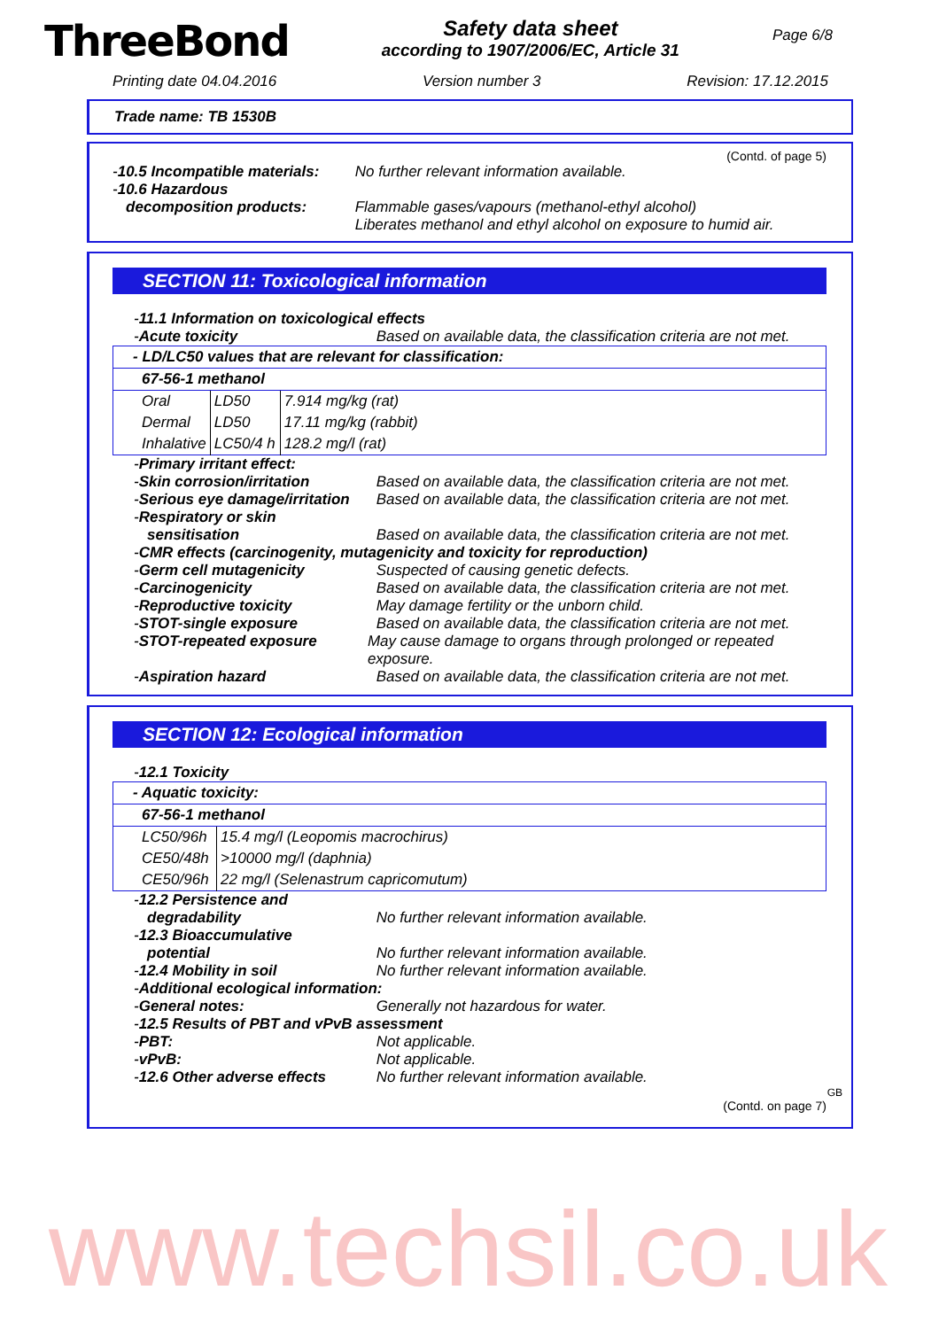ThreeBond
Safety data sheet
according to 1907/2006/EC, Article 31
Page 6/8
Printing date 04.04.2016 Version number 3 Revision: 17.12.2015
Trade name: TB 1530B
(Contd. of page 5)
- 10.5 Incompatible materials: No further relevant information available.
- 10.6 Hazardous
decomposition products:
Flammable gases/vapours (methanol-ethyl alcohol)
Liberates methanol and ethyl alcohol on exposure to humid air.
SECTION 11: Toxicological information
- 11.1 Information on toxicological effects
- Acute toxicity Based on available data, the classification criteria are not met.
| - LD/LC50 values that are relevant for classification: | | |
| 67-56-1 methanol | | |
| Oral | LD50 | 7.914 mg/kg (rat) |
| Dermal | LD50 | 17.11 mg/kg (rabbit) |
| Inhalative | LC50/4 h | 128.2 mg/l (rat) |
- Primary irritant effect:
- Skin corrosion/irritation Based on available data, the classification criteria are not met.
- Serious eye damage/irritation Based on available data, the classification criteria are not met.
- Respiratory or skin
sensitisation
Based on available data, the classification criteria are not met.
- CMR effects (carcinogenity, mutagenicity and toxicity for reproduction)
- Germ cell mutagenicity Suspected of causing genetic defects.
- Carcinogenicity Based on available data, the classification criteria are not met.
- Reproductive toxicity May damage fertility or the unborn child.
- STOT-single exposure Based on available data, the classification criteria are not met.
- STOT-repeated exposure May cause damage to organs through prolonged or repeated exposure.
- Aspiration hazard Based on available data, the classification criteria are not met.
SECTION 12: Ecological information
- 12.1 Toxicity
| - Aquatic toxicity: | |
| 67-56-1 methanol | |
| LC50/96h | 15.4 mg/l (Leopomis macrochirus) |
| CE50/48h | >10000 mg/l (daphnia) |
| CE50/96h | 22 mg/l (Selenastrum capricomutum) |
- 12.2 Persistence and
degradability
No further relevant information available.
- 12.3 Bioaccumulative
potential
No further relevant information available.
- 12.4 Mobility in soil No further relevant information available.
- Additional ecological information:
- General notes: Generally not hazardous for water.
- 12.5 Results of PBT and vPvB assessment
- PBT: Not applicable.
- vPvB: Not applicable.
- 12.6 Other adverse effects No further relevant information available.
GB
(Contd. on page 7)
www.techsil.co.uk